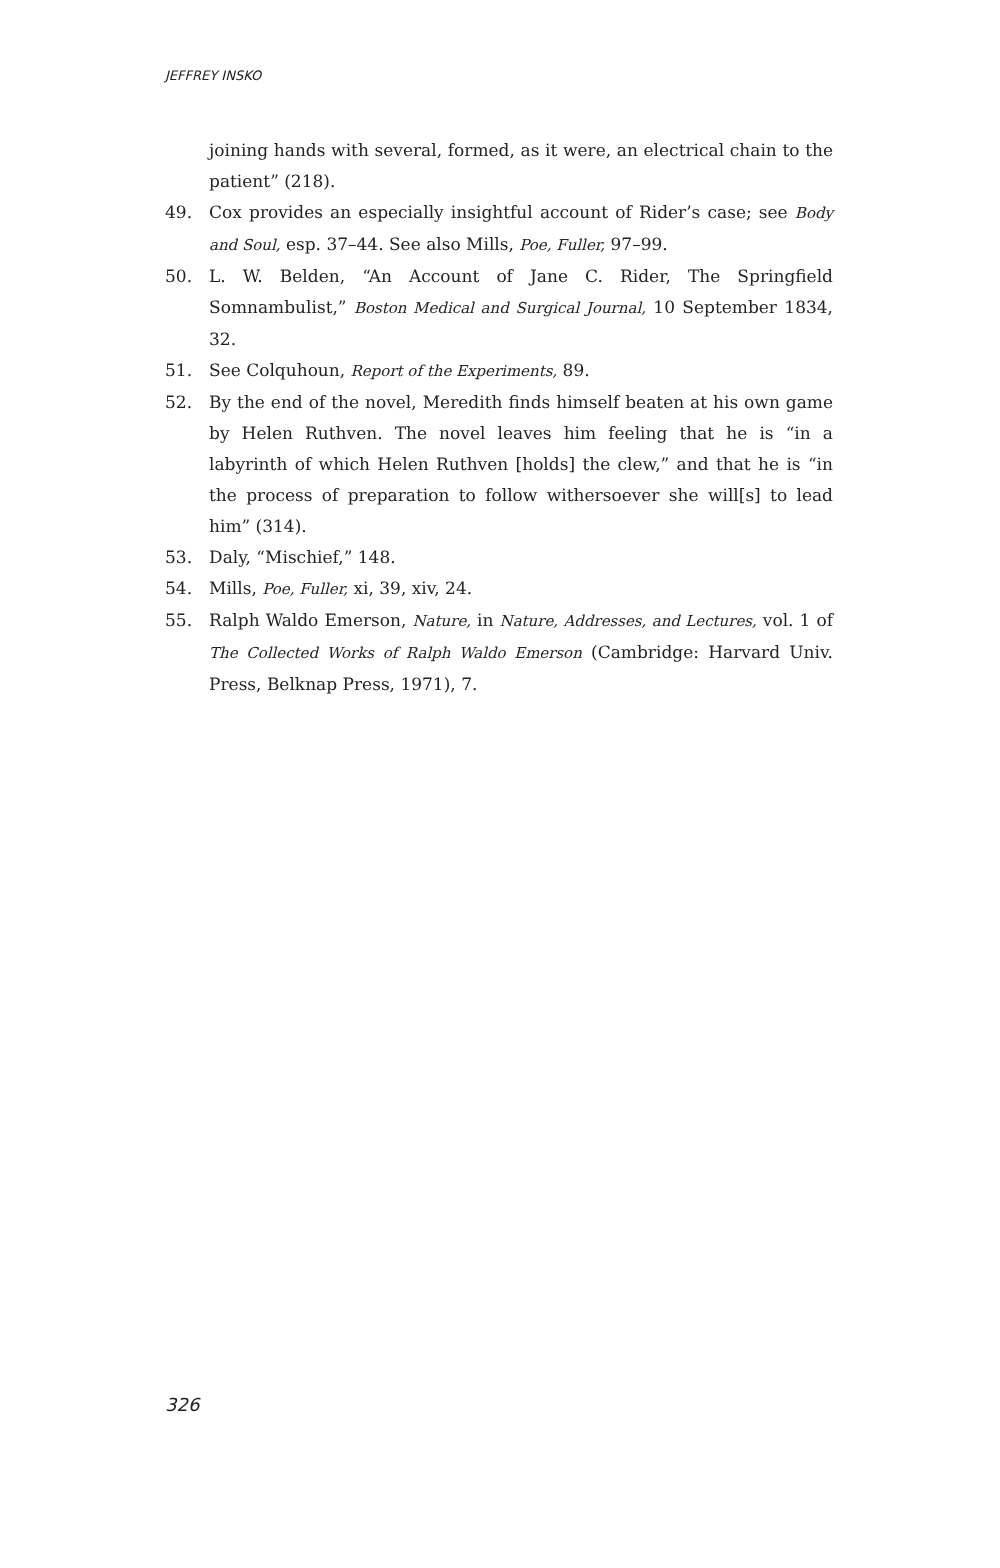JEFFREY INSKO
joining hands with several, formed, as it were, an electrical chain to the patient” (218).
49. Cox provides an especially insightful account of Rider’s case; see Body and Soul, esp. 37–44. See also Mills, Poe, Fuller, 97–99.
50. L. W. Belden, “An Account of Jane C. Rider, The Springfield Somnambulist,” Boston Medical and Surgical Journal, 10 September 1834, 32.
51. See Colquhoun, Report of the Experiments, 89.
52. By the end of the novel, Meredith finds himself beaten at his own game by Helen Ruthven. The novel leaves him feeling that he is “in a labyrinth of which Helen Ruthven [holds] the clew,” and that he is “in the process of preparation to follow withersoever she will[s] to lead him” (314).
53. Daly, “Mischief,” 148.
54. Mills, Poe, Fuller, xi, 39, xiv, 24.
55. Ralph Waldo Emerson, Nature, in Nature, Addresses, and Lectures, vol. 1 of The Collected Works of Ralph Waldo Emerson (Cambridge: Harvard Univ. Press, Belknap Press, 1971), 7.
326